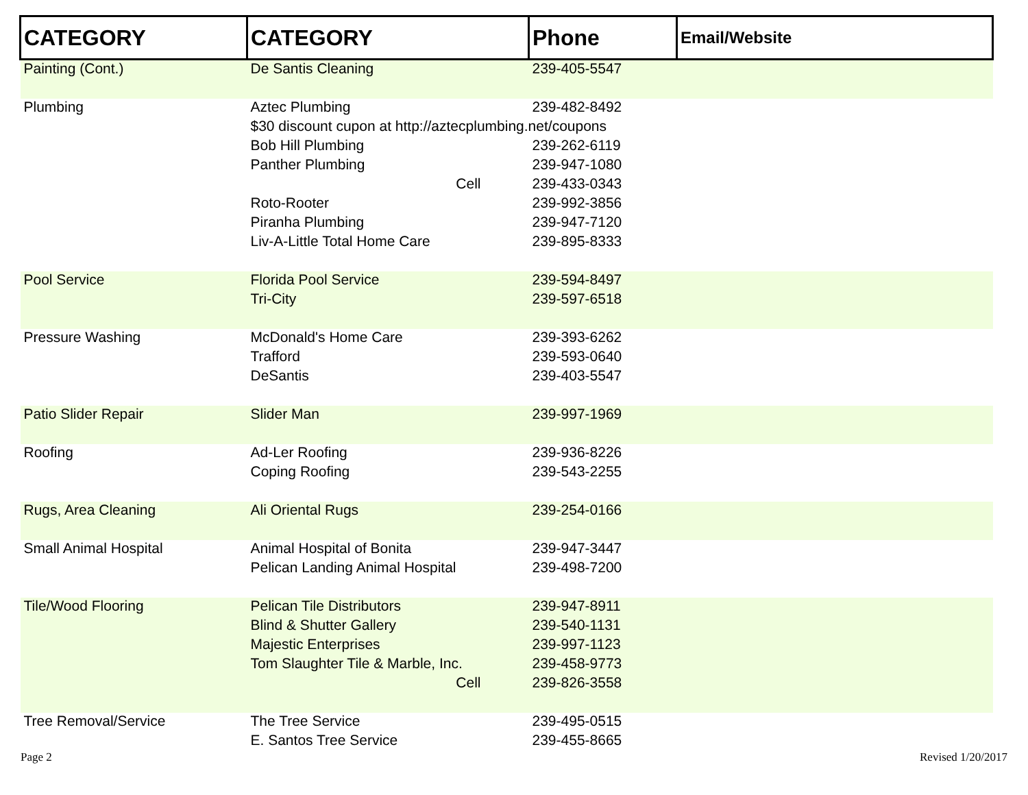| CATEGORY | CATEGORY | Phone | Email/Website |
| --- | --- | --- | --- |
| Painting (Cont.) | De Santis Cleaning | 239-405-5547 | |
| Plumbing | Aztec Plumbing | 239-482-8492 | |
| | $30 discount cupon at http://aztecplumbing.net/coupons | | |
| | Bob Hill Plumbing | 239-262-6119 | |
| | Panther Plumbing | 239-947-1080 | |
| | Cell | 239-433-0343 | |
| | Roto-Rooter | 239-992-3856 | |
| | Piranha Plumbing | 239-947-7120 | |
| | Liv-A-Little Total Home Care | 239-895-8333 | |
| Pool Service | Florida Pool Service | 239-594-8497 | |
| | Tri-City | 239-597-6518 | |
| Pressure Washing | McDonald's Home Care | 239-393-6262 | |
| | Trafford | 239-593-0640 | |
| | DeSantis | 239-403-5547 | |
| Patio Slider Repair | Slider Man | 239-997-1969 | |
| Roofing | Ad-Ler Roofing | 239-936-8226 | |
| | Coping Roofing | 239-543-2255 | |
| Rugs, Area Cleaning | Ali Oriental Rugs | 239-254-0166 | |
| Small Animal Hospital | Animal Hospital of Bonita | 239-947-3447 | |
| | Pelican Landing Animal Hospital | 239-498-7200 | |
| Tile/Wood Flooring | Pelican Tile Distributors | 239-947-8911 | |
| | Blind & Shutter Gallery | 239-540-1131 | |
| | Majestic Enterprises | 239-997-1123 | |
| | Tom Slaughter Tile & Marble, Inc. | 239-458-9773 | |
| | Cell | 239-826-3558 | |
| Tree Removal/Service | The Tree Service | 239-495-0515 | |
| | E. Santos Tree Service | 239-455-8665 | |
Page 2 Revised 1/20/2017